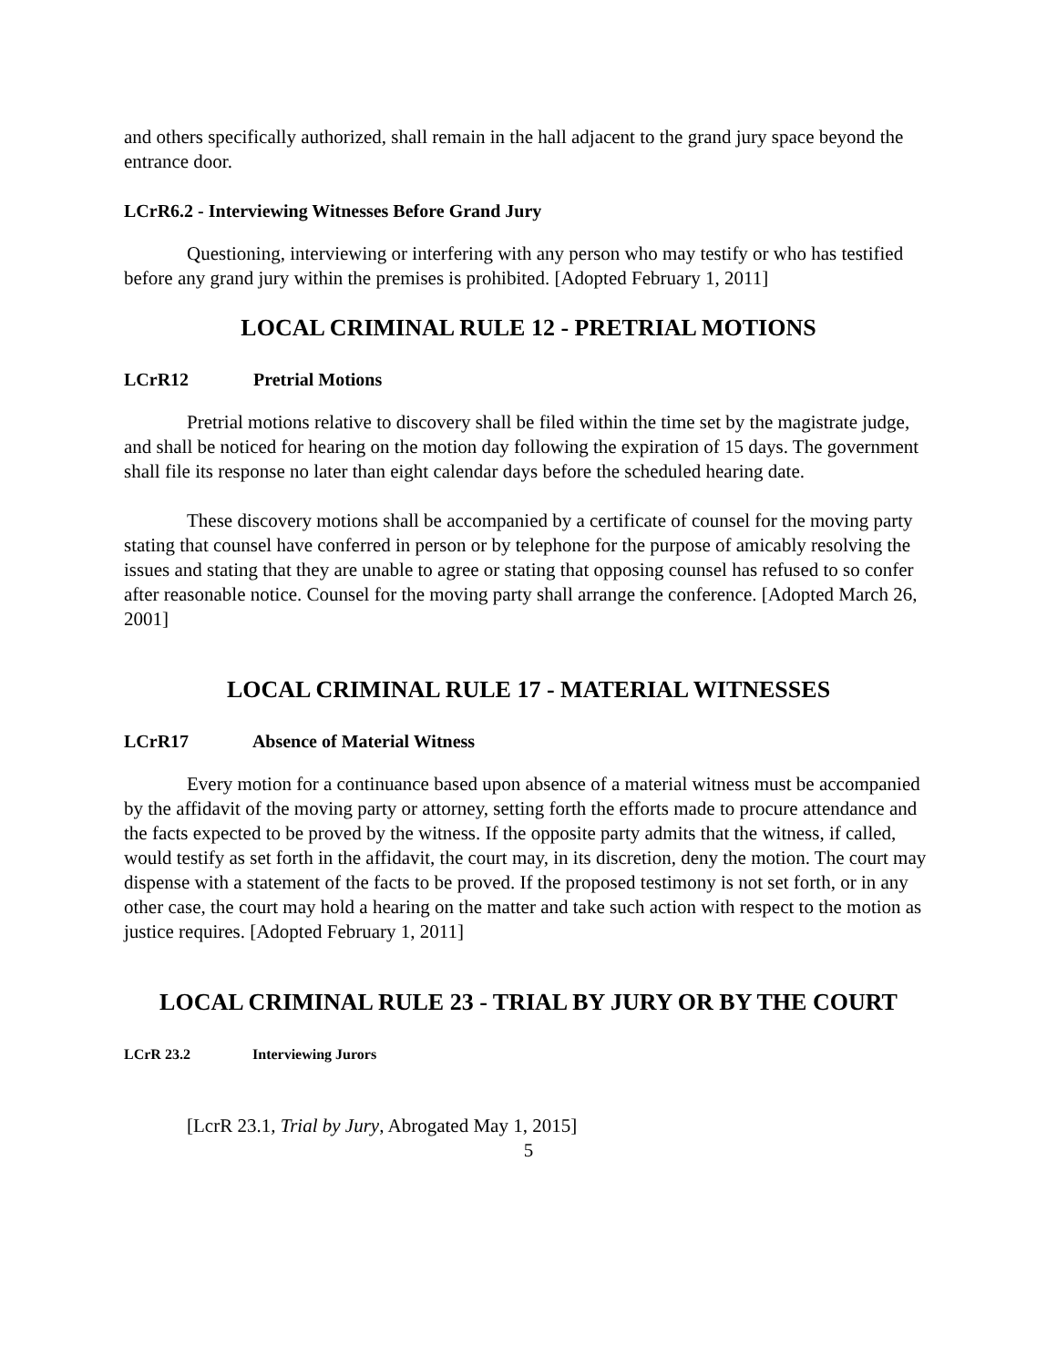and others specifically authorized, shall remain in the hall adjacent to the grand jury space beyond the entrance door.
LCrR6.2 - Interviewing Witnesses Before Grand Jury
Questioning, interviewing or interfering with any person who may testify or who has testified before any grand jury within the premises is prohibited. [Adopted February 1, 2011]
LOCAL CRIMINAL RULE 12 - PRETRIAL MOTIONS
LCrR12 Pretrial Motions
Pretrial motions relative to discovery shall be filed within the time set by the magistrate judge, and shall be noticed for hearing on the motion day following the expiration of 15 days. The government shall file its response no later than eight calendar days before the scheduled hearing date.
These discovery motions shall be accompanied by a certificate of counsel for the moving party stating that counsel have conferred in person or by telephone for the purpose of amicably resolving the issues and stating that they are unable to agree or stating that opposing counsel has refused to so confer after reasonable notice. Counsel for the moving party shall arrange the conference. [Adopted March 26, 2001]
LOCAL CRIMINAL RULE 17 - MATERIAL WITNESSES
LCrR17 Absence of Material Witness
Every motion for a continuance based upon absence of a material witness must be accompanied by the affidavit of the moving party or attorney, setting forth the efforts made to procure attendance and the facts expected to be proved by the witness. If the opposite party admits that the witness, if called, would testify as set forth in the affidavit, the court may, in its discretion, deny the motion. The court may dispense with a statement of the facts to be proved. If the proposed testimony is not set forth, or in any other case, the court may hold a hearing on the matter and take such action with respect to the motion as justice requires. [Adopted February 1, 2011]
LOCAL CRIMINAL RULE 23 - TRIAL BY JURY OR BY THE COURT
LCrR 23.2 Interviewing Jurors
[LcrR 23.1, Trial by Jury, Abrogated May 1, 2015]
5